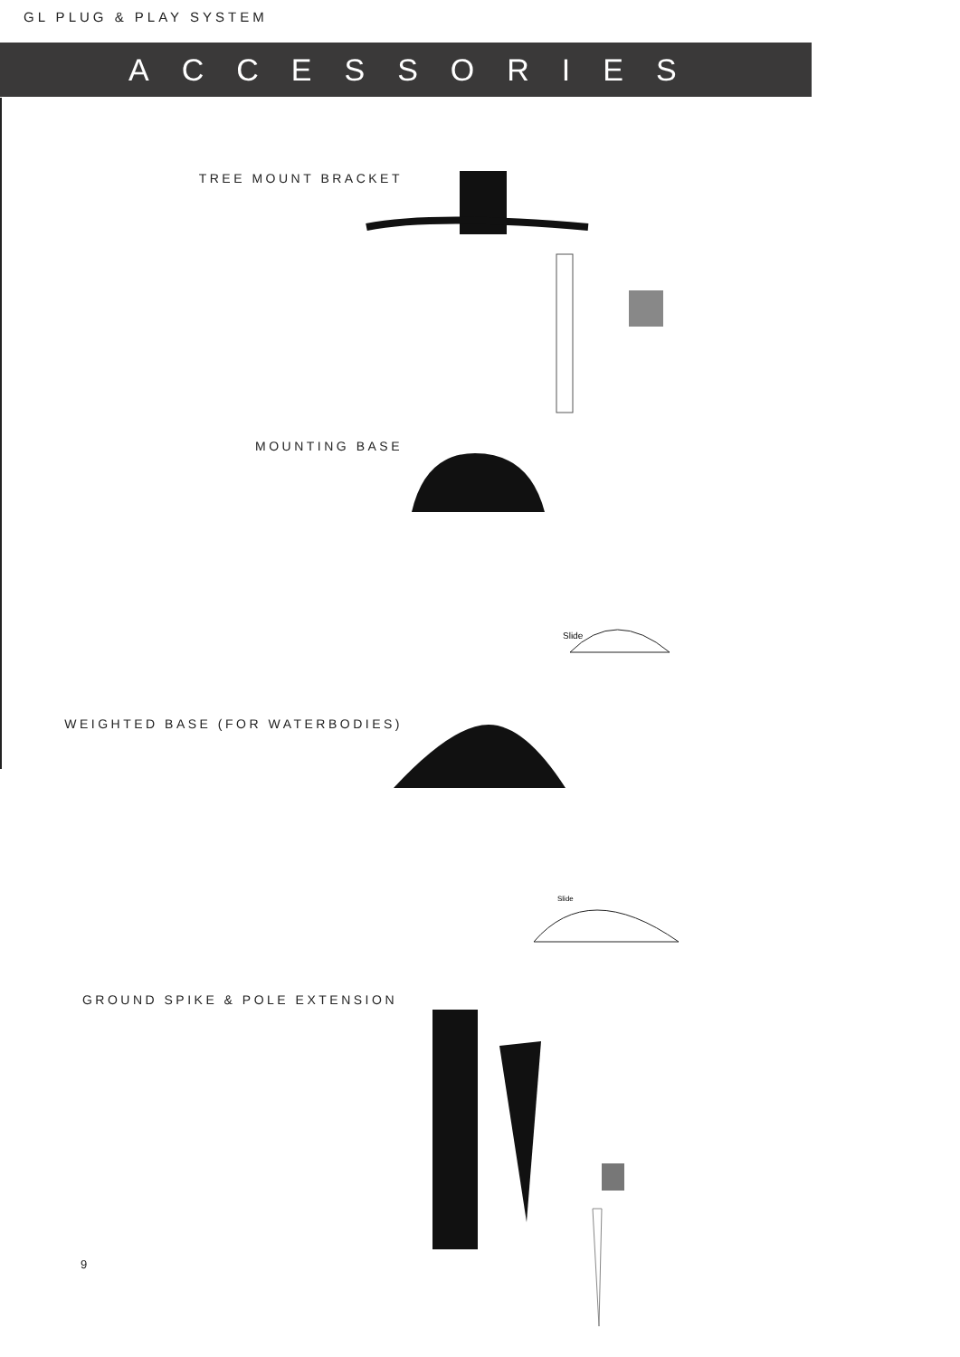GL PLUG & PLAY SYSTEM
ACCESSORIES
TREE MOUNT BRACKET
MOUNTING BASE
Slide
WEIGHTED BASE (FOR WATERBODIES)
Slide
GROUND SPIKE & POLE EXTENSION
9